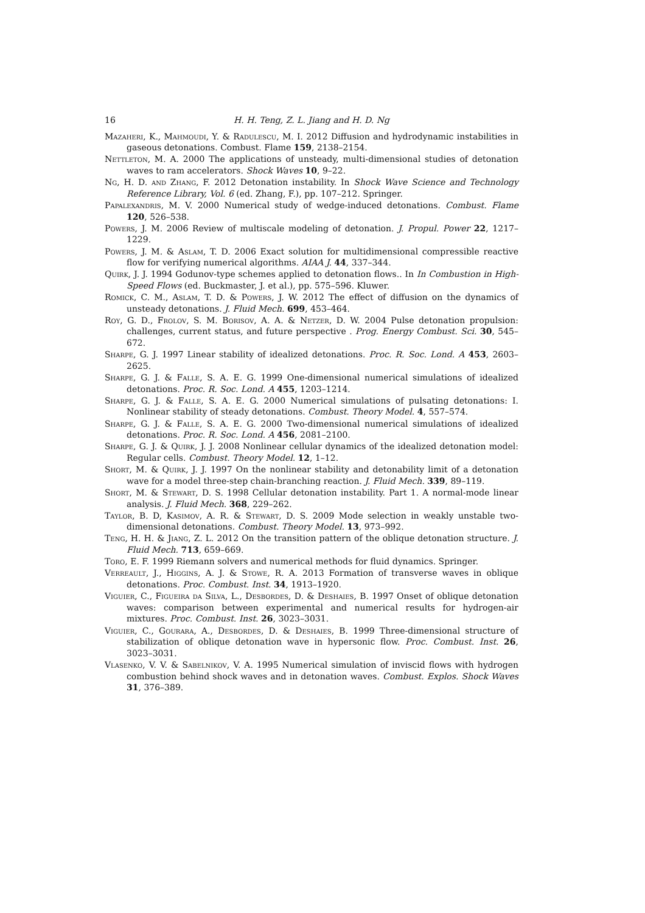16 H. H. Teng, Z. L. Jiang and H. D. Ng
Mazaheri, K., Mahmoudi, Y. & Radulescu, M. I. 2012 Diffusion and hydrodynamic instabilities in gaseous detonations. Combust. Flame 159, 2138–2154.
Nettleton, M. A. 2000 The applications of unsteady, multi-dimensional studies of detonation waves to ram accelerators. Shock Waves 10, 9–22.
Ng, H. D. and Zhang, F. 2012 Detonation instability. In Shock Wave Science and Technology Reference Library, Vol. 6 (ed. Zhang, F.), pp. 107–212. Springer.
Papalexandris, M. V. 2000 Numerical study of wedge-induced detonations. Combust. Flame 120, 526–538.
Powers, J. M. 2006 Review of multiscale modeling of detonation. J. Propul. Power 22, 1217–1229.
Powers, J. M. & Aslam, T. D. 2006 Exact solution for multidimensional compressible reactive flow for verifying numerical algorithms. AIAA J. 44, 337–344.
Quirk, J. J. 1994 Godunov-type schemes applied to detonation flows.. In In Combustion in High-Speed Flows (ed. Buckmaster, J. et al.), pp. 575–596. Kluwer.
Romick, C. M., Aslam, T. D. & Powers, J. W. 2012 The effect of diffusion on the dynamics of unsteady detonations. J. Fluid Mech. 699, 453–464.
Roy, G. D., Frolov, S. M. Borisov, A. A. & Netzer, D. W. 2004 Pulse detonation propulsion: challenges, current status, and future perspective . Prog. Energy Combust. Sci. 30, 545–672.
Sharpe, G. J. 1997 Linear stability of idealized detonations. Proc. R. Soc. Lond. A 453, 2603–2625.
Sharpe, G. J. & Falle, S. A. E. G. 1999 One-dimensional numerical simulations of idealized detonations. Proc. R. Soc. Lond. A 455, 1203–1214.
Sharpe, G. J. & Falle, S. A. E. G. 2000 Numerical simulations of pulsating detonations: I. Nonlinear stability of steady detonations. Combust. Theory Model. 4, 557–574.
Sharpe, G. J. & Falle, S. A. E. G. 2000 Two-dimensional numerical simulations of idealized detonations. Proc. R. Soc. Lond. A 456, 2081–2100.
Sharpe, G. J. & Quirk, J. J. 2008 Nonlinear cellular dynamics of the idealized detonation model: Regular cells. Combust. Theory Model. 12, 1–12.
Short, M. & Quirk, J. J. 1997 On the nonlinear stability and detonability limit of a detonation wave for a model three-step chain-branching reaction. J. Fluid Mech. 339, 89–119.
Short, M. & Stewart, D. S. 1998 Cellular detonation instability. Part 1. A normal-mode linear analysis. J. Fluid Mech. 368, 229–262.
Taylor, B. D, Kasimov, A. R. & Stewart, D. S. 2009 Mode selection in weakly unstable two-dimensional detonations. Combust. Theory Model. 13, 973–992.
Teng, H. H. & Jiang, Z. L. 2012 On the transition pattern of the oblique detonation structure. J. Fluid Mech. 713, 659–669.
Toro, E. F. 1999 Riemann solvers and numerical methods for fluid dynamics. Springer.
Verreault, J., Higgins, A. J. & Stowe, R. A. 2013 Formation of transverse waves in oblique detonations. Proc. Combust. Inst. 34, 1913–1920.
Viguier, C., Figueira da Silva, L., Desbordes, D. & Deshaies, B. 1997 Onset of oblique detonation waves: comparison between experimental and numerical results for hydrogen-air mixtures. Proc. Combust. Inst. 26, 3023–3031.
Viguier, C., Gourara, A., Desbordes, D. & Deshaies, B. 1999 Three-dimensional structure of stabilization of oblique detonation wave in hypersonic flow. Proc. Combust. Inst. 26, 3023–3031.
Vlasenko, V. V. & Sabelnikov, V. A. 1995 Numerical simulation of inviscid flows with hydrogen combustion behind shock waves and in detonation waves. Combust. Explos. Shock Waves 31, 376–389.